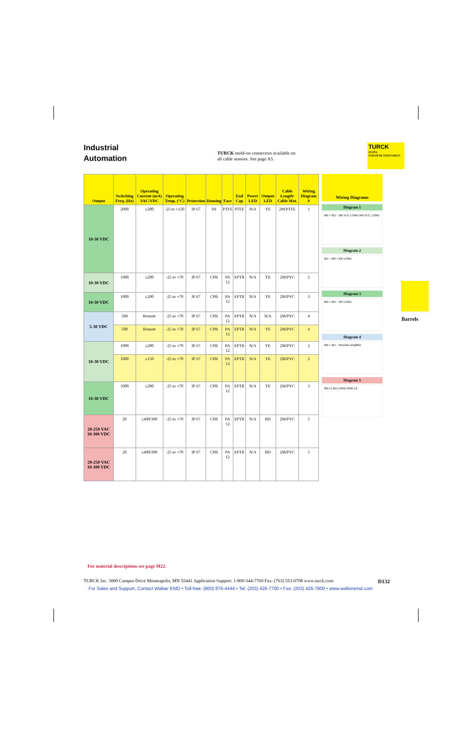Industrial
Automation
TURCK mold-on connectors available on all cable sensors. See page A5.
TURCK
works
Industrial Automation
| Output | Switching Freq. (Hz) | Operating Current (mA) VAC/VDC | Operating Temp. (°C) | Protection | Housing | Face | End Cap | Power LED | Output LED | Cable Length/ Cable Mat. | Wiring Diagram # |
| --- | --- | --- | --- | --- | --- | --- | --- | --- | --- | --- | --- |
| 10-30 VDC | 2000 | ≤200 | -25 to +120 | IP 67 | SS | PTFE | PTFE | N/A | YE | 2M/PTFE | 1 |
| 10-30 VDC | 1000 | ≤200 | -25 to +70 | IP 67 | CPB | PA 12 | EPTR | N/A | YE | 2M/PVC | 2 |
| 10-30 VDC | 1000 | ≤200 | -25 to +70 | IP 67 | CPB | PA 12 | EPTR | N/A | YE | 2M/PVC | 3 |
| 5-30 VDC | 500 | Remote | -25 to +70 | IP 67 | CPB | PA 12 | EPTR | N/A | N/A | 2M/PVC | 4 |
| | 500 | Remote | -25 to +70 | IP 67 | CPB | PA 12 | EPTR | N/A | YE | 2M/PVC | 4 |
| 10-30 VDC | 1000 | ≤200 | -25 to +70 | IP 67 | CPB | PA 12 | EPTR | N/A | YE | 2M/PVC | 2 |
| | 1000 | ≤150 | -25 to +70 | IP 67 | CPB | PA 12 | EPTR | N/A | YE | 2M/PVC | 2 |
| 10-30 VDC | 1000 | ≤200 | -25 to +70 | IP 67 | CPB | PA 12 | EPTR | N/A | YE | 2M/PVC | 3 |
| 20-250 VAC 10-300 VDC | 20 | ≤400/300 | -25 to +70 | IP 67 | CPB | PA 12 | EPTR | N/A | RD | 2M/PVC | 5 |
| 20-250 VAC 10-300 VDC | 20 | ≤400/300 | -25 to +70 | IP 67 | CPB | PA 12 | EPTR | N/A | RD | 2M/PVC | 5 |
Wiring Diagrams
Diagram 1
BN + BU − BK N.O. LOAD WH N.C. LOAD
Diagram 2
BU − BN + BK LOAD
Diagram 3
BN + BU − BK LOAD
Diagram 4
BN + BU − Remote Amplifier
Diagram 5
BN L1 BU LOAD GND L2
Barrels
For material descriptions see page M22.
TURCK Inc. 3000 Campus Drive Minneapolis, MN 55441 Application Support: 1-800-544-7769 Fax: (763) 553-0708 www.turck.com D132
For Sales and Support, Contact Walker EMD • Toll-free: (800) 876-4444 • Tel: (203) 426-7700 • Fax: (203) 426-7800 • www.walkeremd.com